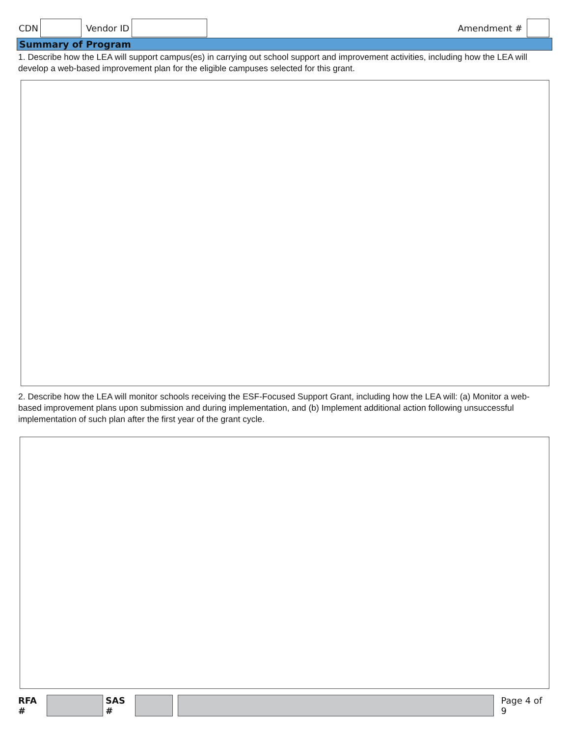CDN Vendor ID Amendment #
Summary of Program
1. Describe how the LEA will support campus(es) in carrying out school support and improvement activities, including how the LEA will develop a web-based improvement plan for the eligible campuses selected for this grant.
2. Describe how the LEA will monitor schools receiving the ESF-Focused Support Grant, including how the LEA will: (a) Monitor a web-based improvement plans upon submission and during implementation, and (b) Implement additional action following unsuccessful implementation of such plan after the first year of the grant cycle.
RFA # SAS # Page 4 of 9